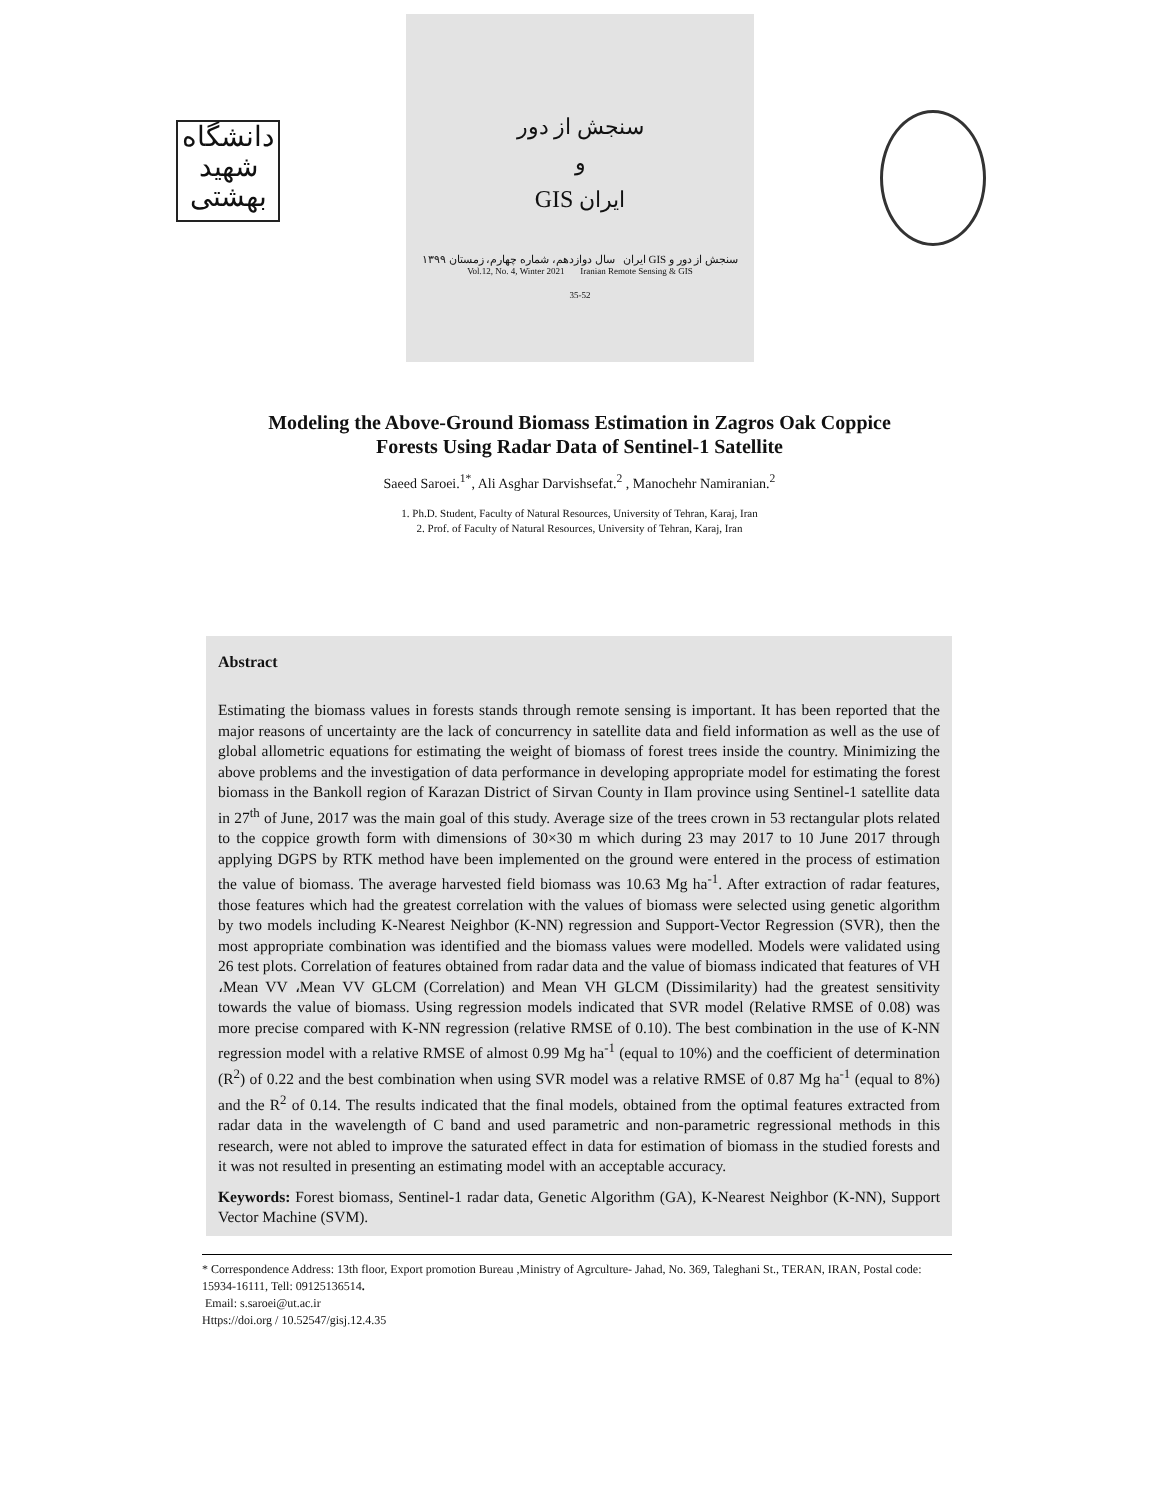دانشگاه شهید بهشتی
سنجش از دور
و
GIS ایران
سنجش از دور و GIS ایران سال دوازدهم، شماره چهارم، زمستان ۱۳۹۹
Vol.12, No. 4, Winter 2021 Iranian Remote Sensing & GIS
35-52
Modeling the Above-Ground Biomass Estimation in Zagros Oak Coppice
Forests Using Radar Data of Sentinel-1 Satellite
Saeed Saroei.<sup>1*</sup>, Ali Asghar Darvishsefat.<sup>2</sup> , Manochehr Namiranian.<sup>2</sup>
1. Ph.D. Student, Faculty of Natural Resources, University of Tehran, Karaj, Iran
2. Prof. of Faculty of Natural Resources, University of Tehran, Karaj, Iran
Abstract
Estimating the biomass values in forests stands through remote sensing is important. It has been reported that the major reasons of uncertainty are the lack of concurrency in satellite data and field information as well as the use of global allometric equations for estimating the weight of biomass of forest trees inside the country. Minimizing the above problems and the investigation of data performance in developing appropriate model for estimating the forest biomass in the Bankoll region of Karazan District of Sirvan County in Ilam province using Sentinel-1 satellite data in 27<sup>th</sup> of June, 2017 was the main goal of this study. Average size of the trees crown in 53 rectangular plots related to the coppice growth form with dimensions of 30×30 m which during 23 may 2017 to 10 June 2017 through applying DGPS by RTK method have been implemented on the ground were entered in the process of estimation the value of biomass. The average harvested field biomass was 10.63 Mg ha<sup>-1</sup>. After extraction of radar features, those features which had the greatest correlation with the values of biomass were selected using genetic algorithm by two models including K-Nearest Neighbor (K-NN) regression and Support-Vector Regression (SVR), then the most appropriate combination was identified and the biomass values were modelled. Models were validated using 26 test plots. Correlation of features obtained from radar data and the value of biomass indicated that features of VH ،Mean VV ،Mean VV GLCM (Correlation) and Mean VH GLCM (Dissimilarity) had the greatest sensitivity towards the value of biomass. Using regression models indicated that SVR model (Relative RMSE of 0.08) was more precise compared with K-NN regression (relative RMSE of 0.10). The best combination in the use of K-NN regression model with a relative RMSE of almost 0.99 Mg ha<sup>-1</sup> (equal to 10%) and the coefficient of determination (R<sup>2</sup>) of 0.22 and the best combination when using SVR model was a relative RMSE of 0.87 Mg ha<sup>-1</sup> (equal to 8%) and the R<sup>2</sup> of 0.14. The results indicated that the final models, obtained from the optimal features extracted from radar data in the wavelength of C band and used parametric and non-parametric regressional methods in this research, were not abled to improve the saturated effect in data for estimation of biomass in the studied forests and it was not resulted in presenting an estimating model with an acceptable accuracy.
Keywords: Forest biomass, Sentinel-1 radar data, Genetic Algorithm (GA), K-Nearest Neighbor (K-NN), Support Vector Machine (SVM).
* Correspondence Address: 13th floor, Export promotion Bureau ,Ministry of Agrculture- Jahad, No. 369, Taleghani St., TERAN, IRAN, Postal code: 15934-16111, Tell: 09125136514.
Email: s.saroei@ut.ac.ir
Https://doi.org / 10.52547/gisj.12.4.35